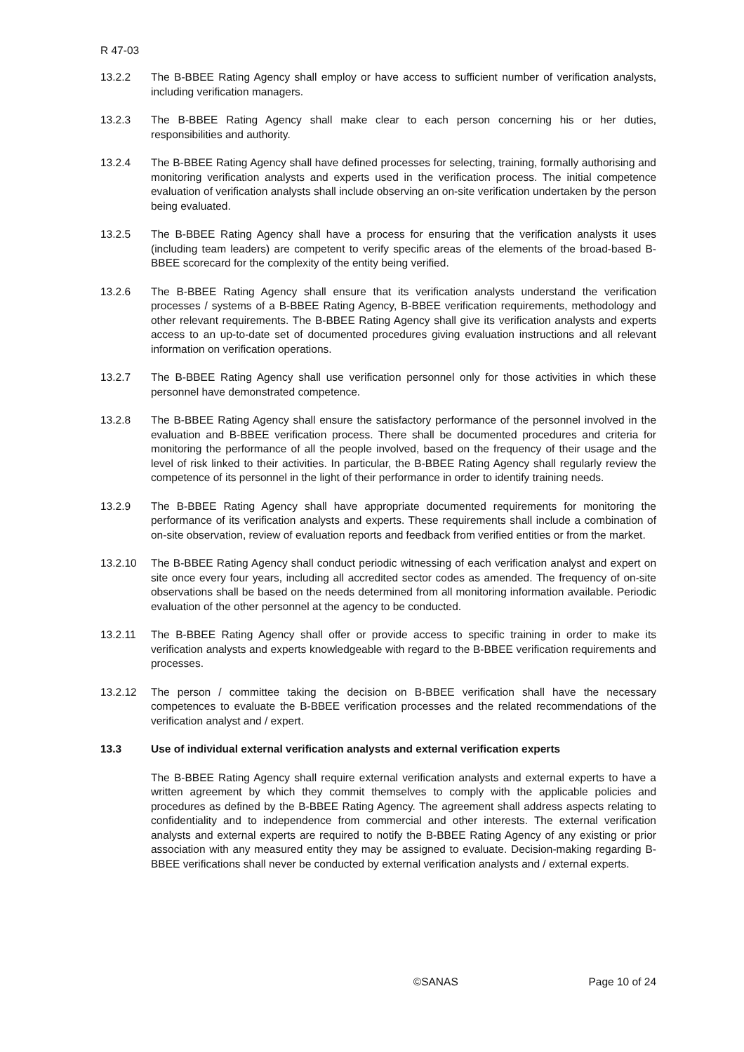R 47-03
13.2.2 The B-BBEE Rating Agency shall employ or have access to sufficient number of verification analysts, including verification managers.
13.2.3 The B-BBEE Rating Agency shall make clear to each person concerning his or her duties, responsibilities and authority.
13.2.4 The B-BBEE Rating Agency shall have defined processes for selecting, training, formally authorising and monitoring verification analysts and experts used in the verification process. The initial competence evaluation of verification analysts shall include observing an on-site verification undertaken by the person being evaluated.
13.2.5 The B-BBEE Rating Agency shall have a process for ensuring that the verification analysts it uses (including team leaders) are competent to verify specific areas of the elements of the broad-based B-BBEE scorecard for the complexity of the entity being verified.
13.2.6 The B-BBEE Rating Agency shall ensure that its verification analysts understand the verification processes / systems of a B-BBEE Rating Agency, B-BBEE verification requirements, methodology and other relevant requirements. The B-BBEE Rating Agency shall give its verification analysts and experts access to an up-to-date set of documented procedures giving evaluation instructions and all relevant information on verification operations.
13.2.7 The B-BBEE Rating Agency shall use verification personnel only for those activities in which these personnel have demonstrated competence.
13.2.8 The B-BBEE Rating Agency shall ensure the satisfactory performance of the personnel involved in the evaluation and B-BBEE verification process. There shall be documented procedures and criteria for monitoring the performance of all the people involved, based on the frequency of their usage and the level of risk linked to their activities. In particular, the B-BBEE Rating Agency shall regularly review the competence of its personnel in the light of their performance in order to identify training needs.
13.2.9 The B-BBEE Rating Agency shall have appropriate documented requirements for monitoring the performance of its verification analysts and experts. These requirements shall include a combination of on-site observation, review of evaluation reports and feedback from verified entities or from the market.
13.2.10 The B-BBEE Rating Agency shall conduct periodic witnessing of each verification analyst and expert on site once every four years, including all accredited sector codes as amended. The frequency of on-site observations shall be based on the needs determined from all monitoring information available. Periodic evaluation of the other personnel at the agency to be conducted.
13.2.11 The B-BBEE Rating Agency shall offer or provide access to specific training in order to make its verification analysts and experts knowledgeable with regard to the B-BBEE verification requirements and processes.
13.2.12 The person / committee taking the decision on B-BBEE verification shall have the necessary competences to evaluate the B-BBEE verification processes and the related recommendations of the verification analyst and / expert.
13.3 Use of individual external verification analysts and external verification experts
The B-BBEE Rating Agency shall require external verification analysts and external experts to have a written agreement by which they commit themselves to comply with the applicable policies and procedures as defined by the B-BBEE Rating Agency. The agreement shall address aspects relating to confidentiality and to independence from commercial and other interests. The external verification analysts and external experts are required to notify the B-BBEE Rating Agency of any existing or prior association with any measured entity they may be assigned to evaluate. Decision-making regarding B-BBEE verifications shall never be conducted by external verification analysts and / external experts.
©SANAS Page 10 of 24